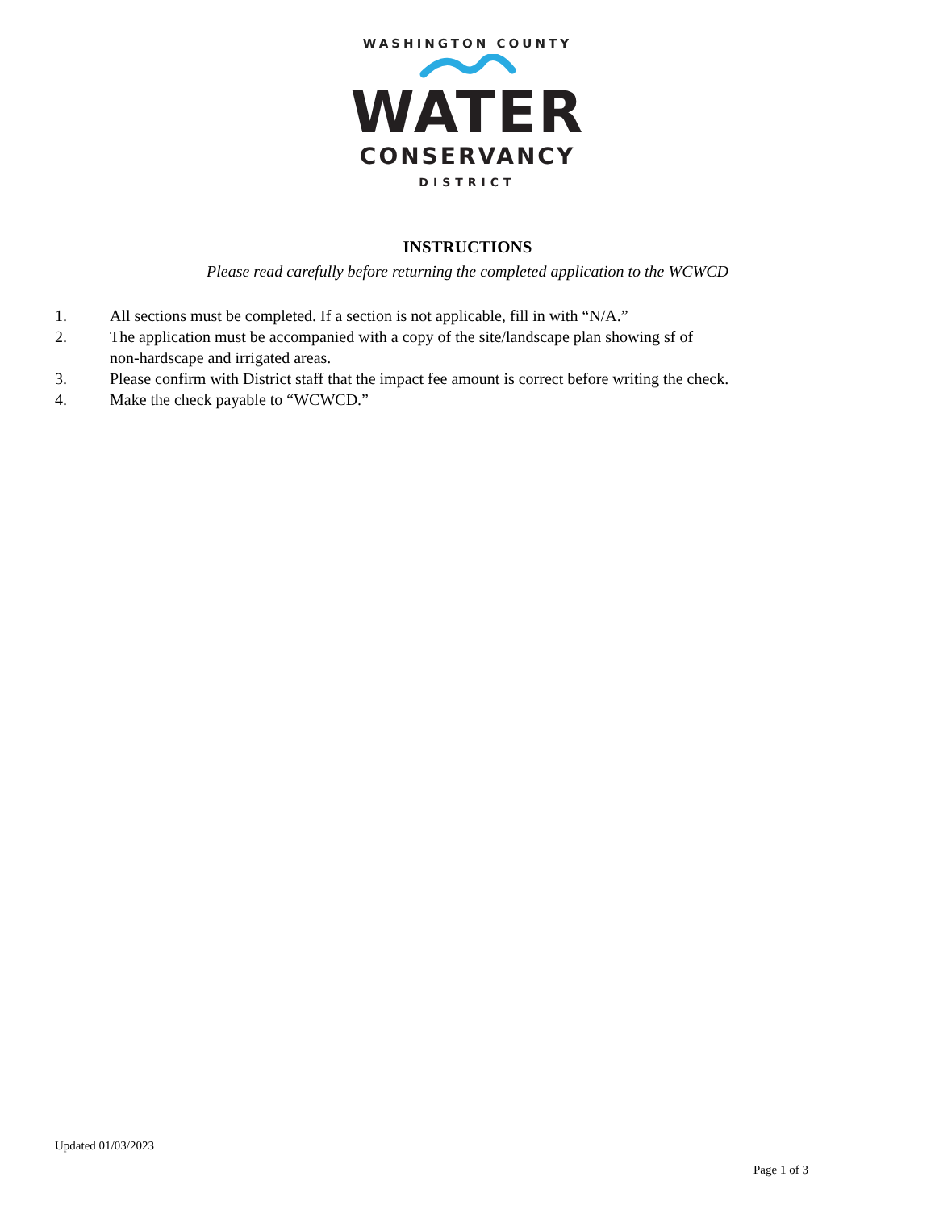WASHINGTON COUNTY
WATER
CONSERVANCY
DISTRICT
INSTRUCTIONS
Please read carefully before returning the completed application to the WCWCD
1. All sections must be completed. If a section is not applicable, fill in with “N/A.”
2. The application must be accompanied with a copy of the site/landscape plan showing sf of
non-hardscape and irrigated areas.
3. Please confirm with District staff that the impact fee amount is correct before writing the check.
4. Make the check payable to “WCWCD.”
Updated 01/03/2023
Page 1 of 3